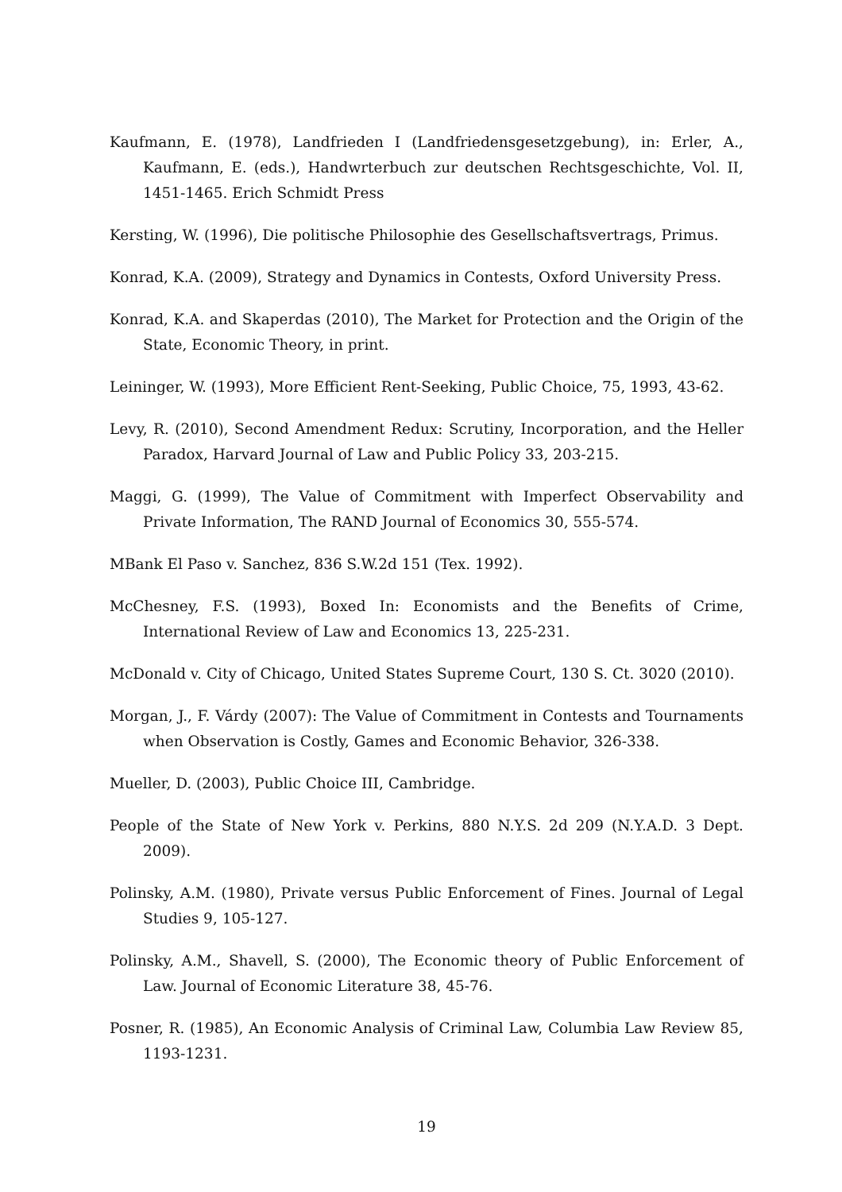Kaufmann, E. (1978), Landfrieden I (Landfriedensgesetzgebung), in: Erler, A., Kaufmann, E. (eds.), Handwrterbuch zur deutschen Rechtsgeschichte, Vol. II, 1451-1465. Erich Schmidt Press
Kersting, W. (1996), Die politische Philosophie des Gesellschaftsvertrags, Primus.
Konrad, K.A. (2009), Strategy and Dynamics in Contests, Oxford University Press.
Konrad, K.A. and Skaperdas (2010), The Market for Protection and the Origin of the State, Economic Theory, in print.
Leininger, W. (1993), More Efficient Rent-Seeking, Public Choice, 75, 1993, 43-62.
Levy, R. (2010), Second Amendment Redux: Scrutiny, Incorporation, and the Heller Paradox, Harvard Journal of Law and Public Policy 33, 203-215.
Maggi, G. (1999), The Value of Commitment with Imperfect Observability and Private Information, The RAND Journal of Economics 30, 555-574.
MBank El Paso v. Sanchez, 836 S.W.2d 151 (Tex. 1992).
McChesney, F.S. (1993), Boxed In: Economists and the Benefits of Crime, International Review of Law and Economics 13, 225-231.
McDonald v. City of Chicago, United States Supreme Court, 130 S. Ct. 3020 (2010).
Morgan, J., F. Várdy (2007): The Value of Commitment in Contests and Tournaments when Observation is Costly, Games and Economic Behavior, 326-338.
Mueller, D. (2003), Public Choice III, Cambridge.
People of the State of New York v. Perkins, 880 N.Y.S. 2d 209 (N.Y.A.D. 3 Dept. 2009).
Polinsky, A.M. (1980), Private versus Public Enforcement of Fines. Journal of Legal Studies 9, 105-127.
Polinsky, A.M., Shavell, S. (2000), The Economic theory of Public Enforcement of Law. Journal of Economic Literature 38, 45-76.
Posner, R. (1985), An Economic Analysis of Criminal Law, Columbia Law Review 85, 1193-1231.
19